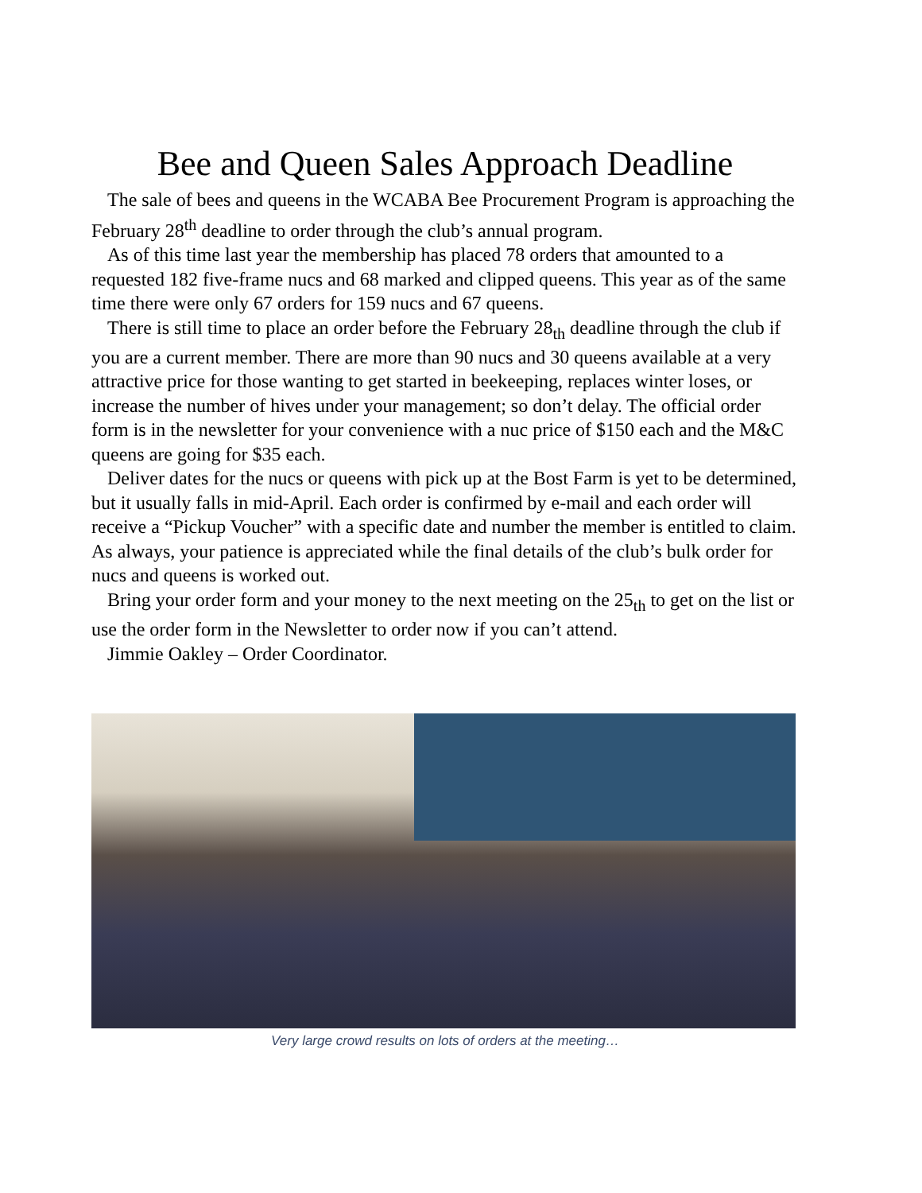Bee and Queen Sales Approach Deadline
The sale of bees and queens in the WCABA Bee Procurement Program is approaching the February 28<sup>th</sup> deadline to order through the club’s annual program.
As of this time last year the membership has placed 78 orders that amounted to a requested 182 five-frame nucs and 68 marked and clipped queens. This year as of the same time there were only 67 orders for 159 nucs and 67 queens.
There is still time to place an order before the February 28<sub>th</sub> deadline through the club if you are a current member. There are more than 90 nucs and 30 queens available at a very attractive price for those wanting to get started in beekeeping, replaces winter loses, or increase the number of hives under your management; so don’t delay. The official order form is in the newsletter for your convenience with a nuc price of $150 each and the M&C queens are going for $35 each.
Deliver dates for the nucs or queens with pick up at the Bost Farm is yet to be determined, but it usually falls in mid-April. Each order is confirmed by e-mail and each order will receive a “Pickup Voucher” with a specific date and number the member is entitled to claim. As always, your patience is appreciated while the final details of the club’s bulk order for nucs and queens is worked out.
Bring your order form and your money to the next meeting on the 25<sub>th</sub> to get on the list or use the order form in the Newsletter to order now if you can’t attend.
Jimmie Oakley – Order Coordinator.
Very large crowd results on lots of orders at the meeting…